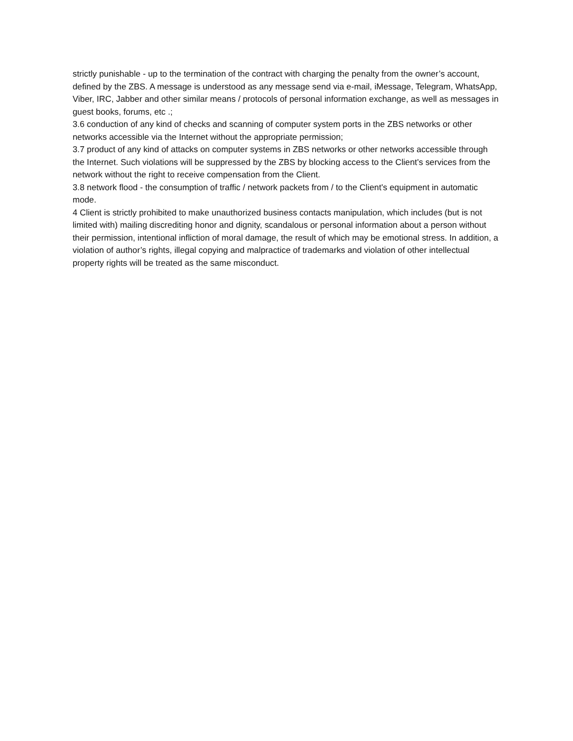strictly punishable - up to the termination of the contract with charging the penalty from the owner’s account, defined by the ZBS. A message is understood as any message send via e-mail, iMessage, Telegram, WhatsApp, Viber, IRC, Jabber and other similar means / protocols of personal information exchange, as well as messages in guest books, forums, etc .;
3.6 conduction of any kind of checks and scanning of computer system ports in the ZBS networks or other networks accessible via the Internet without the appropriate permission;
3.7 product of any kind of attacks on computer systems in ZBS networks or other networks accessible through the Internet. Such violations will be suppressed by the ZBS by blocking access to the Client's services from the network without the right to receive compensation from the Client.
3.8 network flood - the consumption of traffic / network packets from / to the Client's equipment in automatic mode.
4 Client is strictly prohibited to make unauthorized business contacts manipulation, which includes (but is not limited with) mailing discrediting honor and dignity, scandalous or personal information about a person without their permission, intentional infliction of moral damage, the result of which may be emotional stress. In addition, a violation of author’s rights, illegal copying and malpractice of trademarks and violation of other intellectual property rights will be treated as the same misconduct.